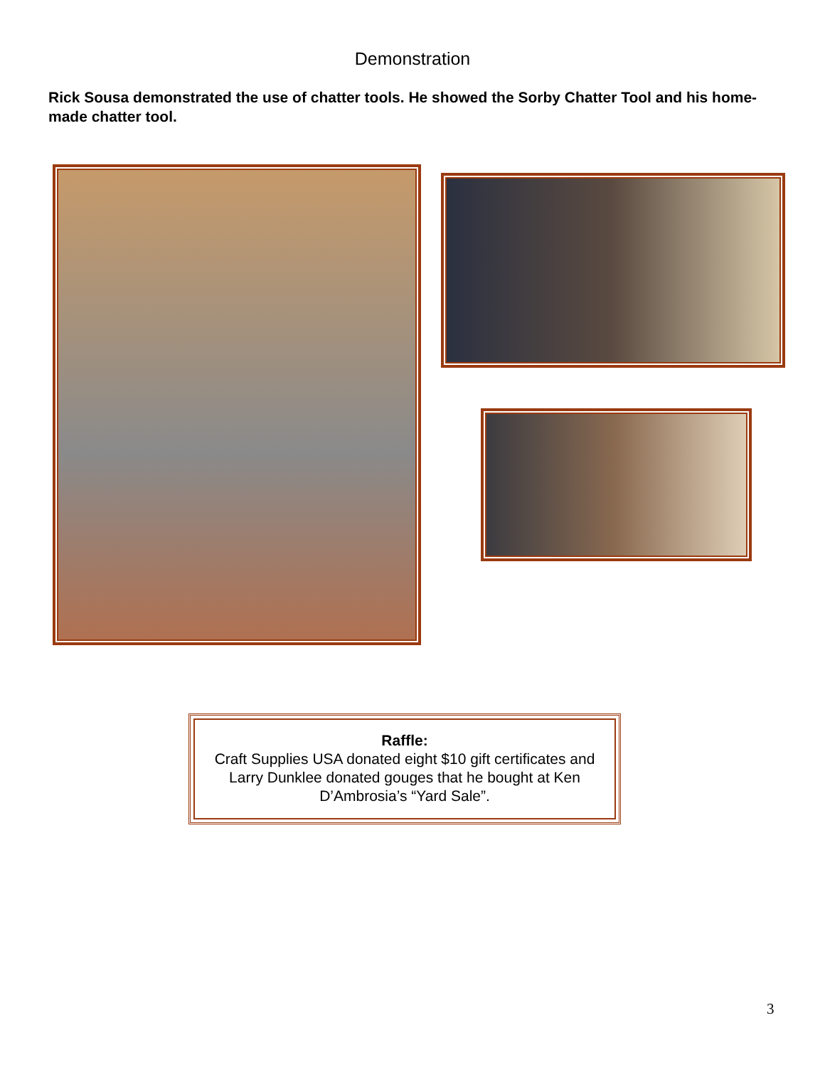Demonstration
Rick Sousa demonstrated the use of chatter tools. He showed the Sorby Chatter Tool and his home-made chatter tool.
Raffle:
Craft Supplies USA donated eight $10 gift certificates and Larry Dunklee donated gouges that he bought at Ken D’Ambrosia’s “Yard Sale”.
3